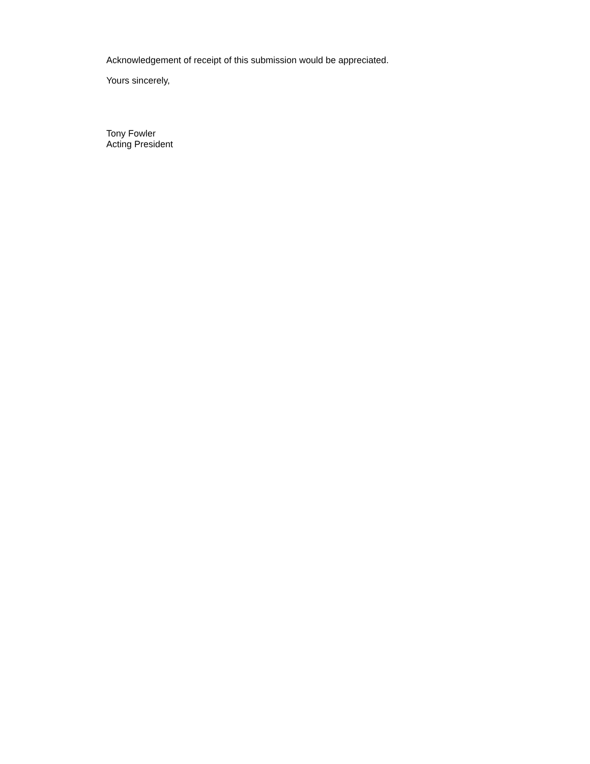Acknowledgement of receipt of this submission would be appreciated.
Yours sincerely,
Tony Fowler
Acting President